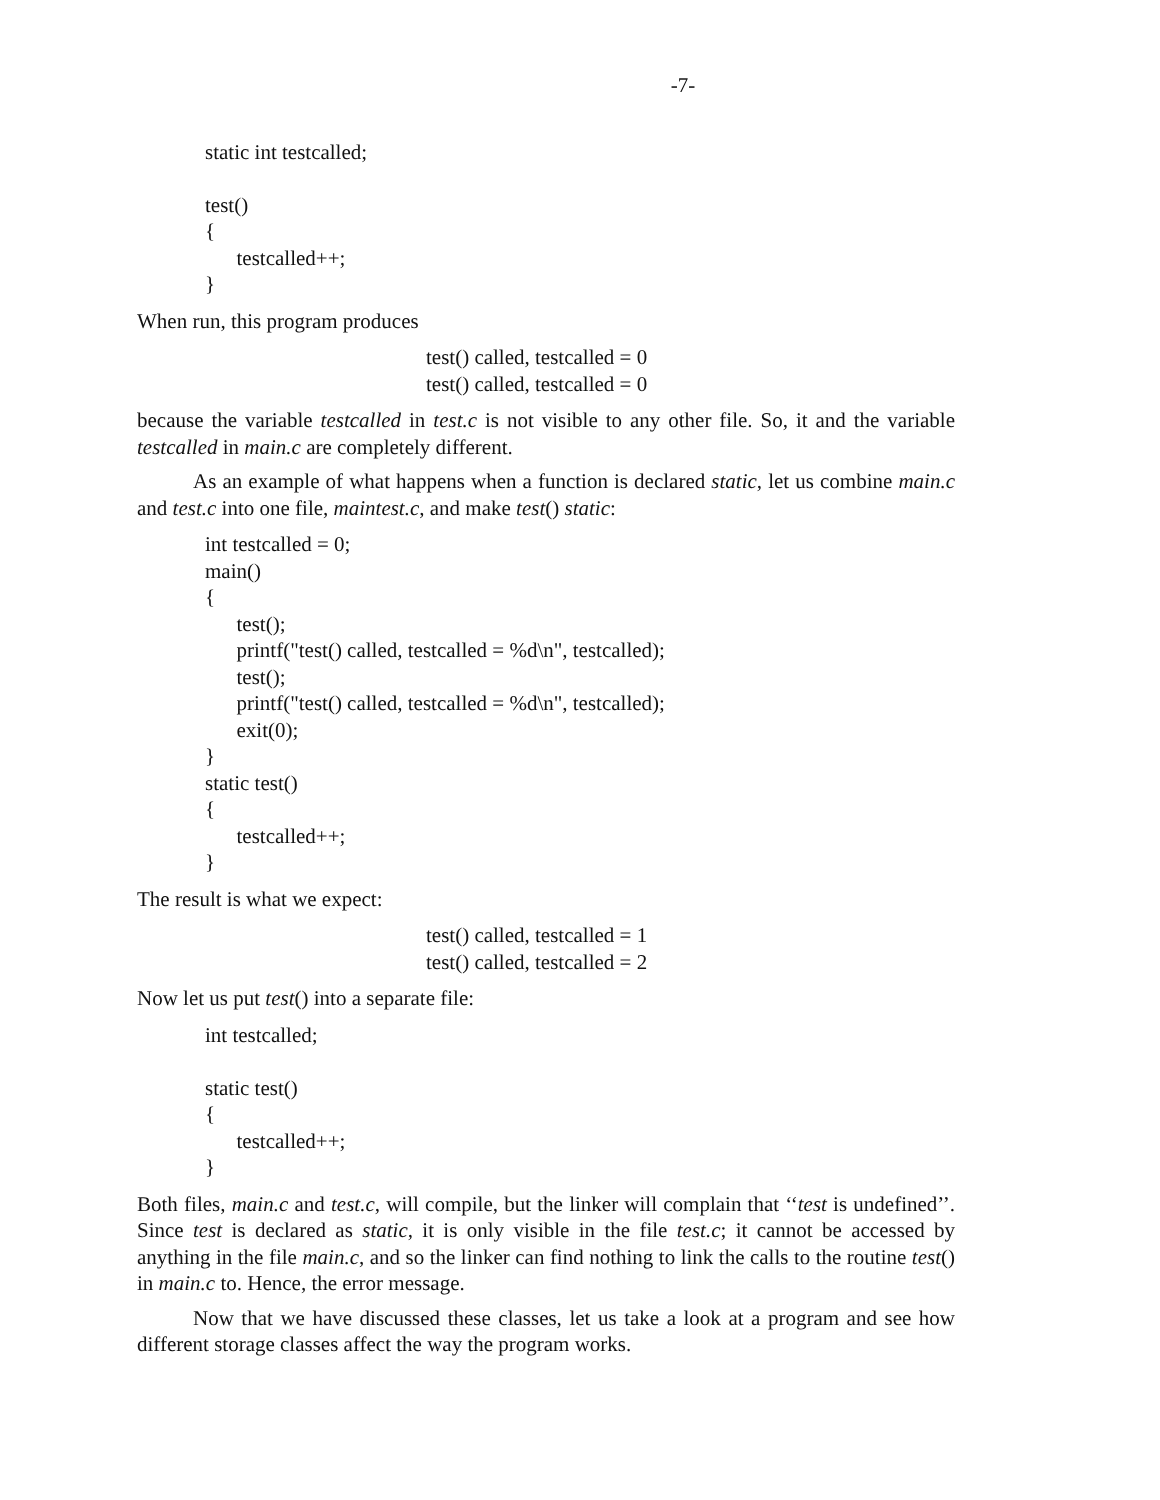-7-
static int testcalled; test() { testcalled++; }
When run, this program produces
test() called, testcalled = 0 test() called, testcalled = 0
because the variable testcalled in test.c is not visible to any other file. So, it and the variable testcalled in main.c are completely different.
As an example of what happens when a function is declared static, let us combine main.c and test.c into one file, maintest.c, and make test() static:
int testcalled = 0; main() { test(); printf("test() called, testcalled = %d\n", testcalled); test(); printf("test() called, testcalled = %d\n", testcalled); exit(0); } static test() { testcalled++; }
The result is what we expect:
test() called, testcalled = 1 test() called, testcalled = 2
Now let us put test() into a separate file:
int testcalled; static test() { testcalled++; }
Both files, main.c and test.c, will compile, but the linker will complain that ‘‘test is undefined’’. Since test is declared as static, it is only visible in the file test.c; it cannot be accessed by anything in the file main.c, and so the linker can find nothing to link the calls to the routine test() in main.c to. Hence, the error message.
Now that we have discussed these classes, let us take a look at a program and see how different storage classes affect the way the program works.